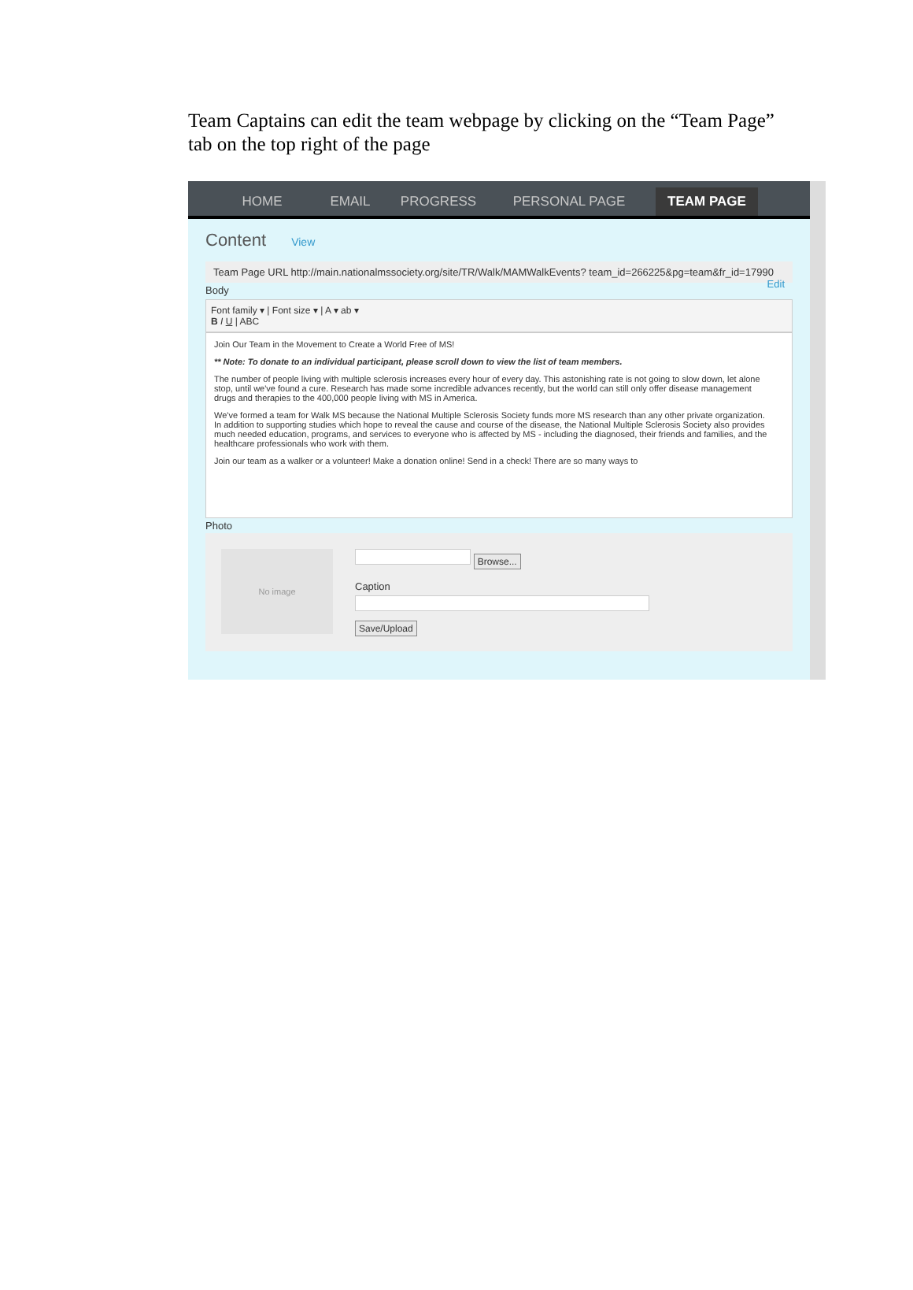Team Captains can edit the team webpage by clicking on the “Team Page” tab on the top right of the page
HOME
EMAIL
PROGRESS
PERSONAL PAGE
TEAM PAGE
Content View
Team Page URL http://main.nationalmssociety.org/site/TR/Walk/MAMWalkEvents? team_id=266225&pg=team&fr_id=17990 Edit
Body
Font family ▾ | Font size ▾ | A ▾ ab ▾
B I U | ABC
Join Our Team in the Movement to Create a World Free of MS!
** Note: To donate to an individual participant, please scroll down to view the list of team members.
The number of people living with multiple sclerosis increases every hour of every day. This astonishing rate is not going to slow down, let alone stop, until we've found a cure. Research has made some incredible advances recently, but the world can still only offer disease management drugs and therapies to the 400,000 people living with MS in America.
We've formed a team for Walk MS because the National Multiple Sclerosis Society funds more MS research than any other private organization. In addition to supporting studies which hope to reveal the cause and course of the disease, the National Multiple Sclerosis Society also provides much needed education, programs, and services to everyone who is affected by MS - including the diagnosed, their friends and families, and the healthcare professionals who work with them.
Join our team as a walker or a volunteer! Make a donation online! Send in a check! There are so many ways to
Photo
No image
Browse...
Caption
Save/Upload